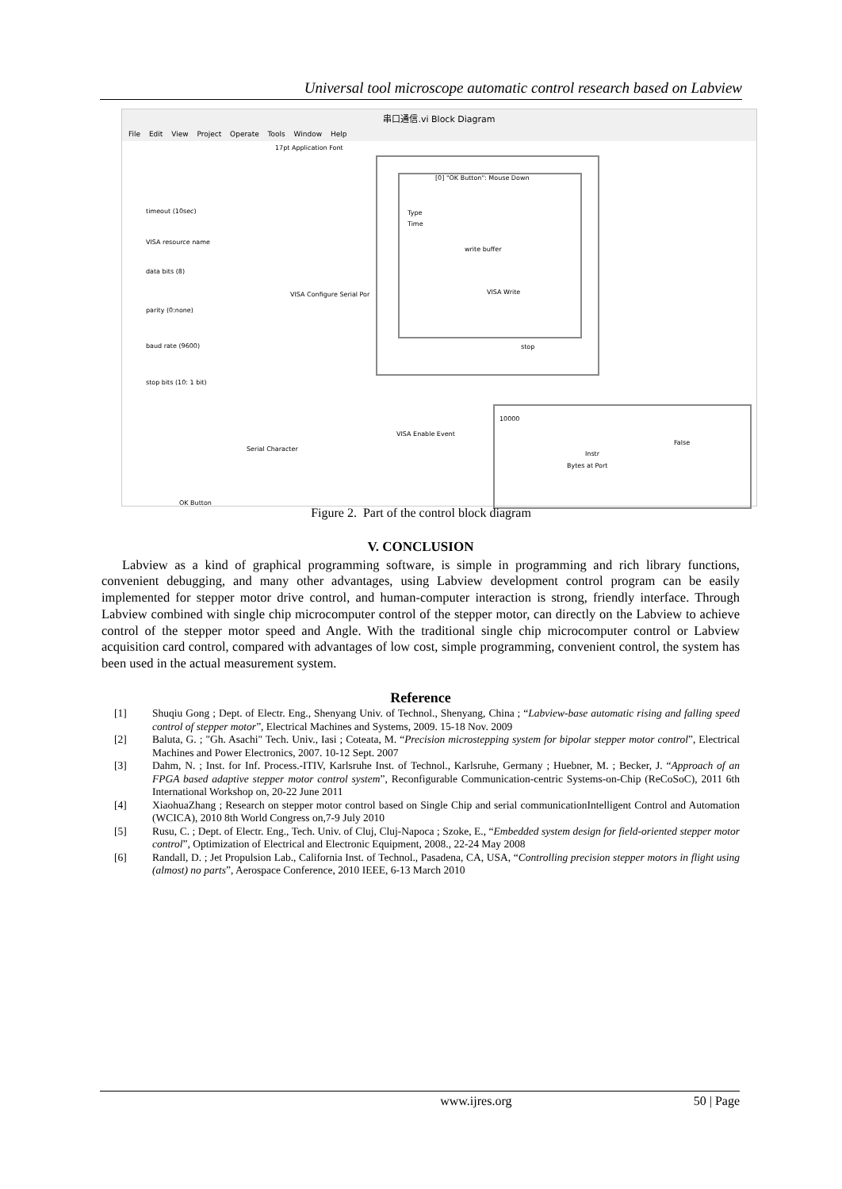Universal tool microscope automatic control research based on Labview
串口通信.vi Block Diagram
File Edit View Project Operate Tools Window Help
17pt Application Font
[0] "OK Button": Mouse Down
Type
Time
write buffer
VISA Write
timeout (10sec)
VISA resource name
data bits (8)
VISA Configure Serial Por
parity (0:none)
baud rate (9600) stop
stop bits (10: 1 bit)
10000
VISA Enable Event
Serial Character
False
Instr
Bytes at Port
OK Button
Figure 2. Part of the control block diagram
V. CONCLUSION
Labview as a kind of graphical programming software, is simple in programming and rich library functions, convenient debugging, and many other advantages, using Labview development control program can be easily implemented for stepper motor drive control, and human-computer interaction is strong, friendly interface. Through Labview combined with single chip microcomputer control of the stepper motor, can directly on the Labview to achieve control of the stepper motor speed and Angle. With the traditional single chip microcomputer control or Labview acquisition card control, compared with advantages of low cost, simple programming, convenient control, the system has been used in the actual measurement system.
Reference
[1] Shuqiu Gong ; Dept. of Electr. Eng., Shenyang Univ. of Technol., Shenyang, China ; “Labview-base automatic rising and falling speed control of stepper motor”, Electrical Machines and Systems, 2009. 15-18 Nov. 2009
[2] Baluta, G. ; "Gh. Asachi" Tech. Univ., Iasi ; Coteata, M. “Precision microstepping system for bipolar stepper motor control”, Electrical Machines and Power Electronics, 2007. 10-12 Sept. 2007
[3] Dahm, N. ; Inst. for Inf. Process.-ITIV, Karlsruhe Inst. of Technol., Karlsruhe, Germany ; Huebner, M. ; Becker, J. “Approach of an FPGA based adaptive stepper motor control system”, Reconfigurable Communication-centric Systems-on-Chip (ReCoSoC), 2011 6th International Workshop on, 20-22 June 2011
[4] XiaohuaZhang ; Research on stepper motor control based on Single Chip and serial communicationIntelligent Control and Automation (WCICA), 2010 8th World Congress on,7-9 July 2010
[5] Rusu, C. ; Dept. of Electr. Eng., Tech. Univ. of Cluj, Cluj-Napoca ; Szoke, E., “Embedded system design for field-oriented stepper motor control”, Optimization of Electrical and Electronic Equipment, 2008., 22-24 May 2008
[6] Randall, D. ; Jet Propulsion Lab., California Inst. of Technol., Pasadena, CA, USA, “Controlling precision stepper motors in flight using (almost) no parts”, Aerospace Conference, 2010 IEEE, 6-13 March 2010
www.ijres.org 50 | Page